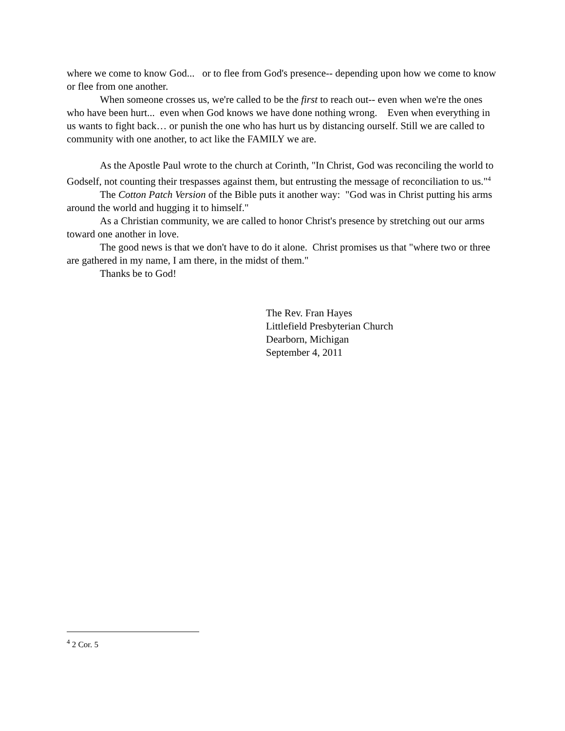where we come to know God... or to flee from God's presence-- depending upon how we come to know or flee from one another.
When someone crosses us, we're called to be the first to reach out-- even when we're the ones who have been hurt... even when God knows we have done nothing wrong. Even when everything in us wants to fight back… or punish the one who has hurt us by distancing ourself. Still we are called to community with one another, to act like the FAMILY we are.
As the Apostle Paul wrote to the church at Corinth, "In Christ, God was reconciling the world to Godself, not counting their trespasses against them, but entrusting the message of reconciliation to us."<sup>4</sup>
The Cotton Patch Version of the Bible puts it another way: "God was in Christ putting his arms around the world and hugging it to himself."
As a Christian community, we are called to honor Christ's presence by stretching out our arms toward one another in love.
The good news is that we don't have to do it alone. Christ promises us that "where two or three are gathered in my name, I am there, in the midst of them."
Thanks be to God!
The Rev. Fran Hayes
Littlefield Presbyterian Church
Dearborn, Michigan
September 4, 2011
<sup>4</sup> 2 Cor. 5